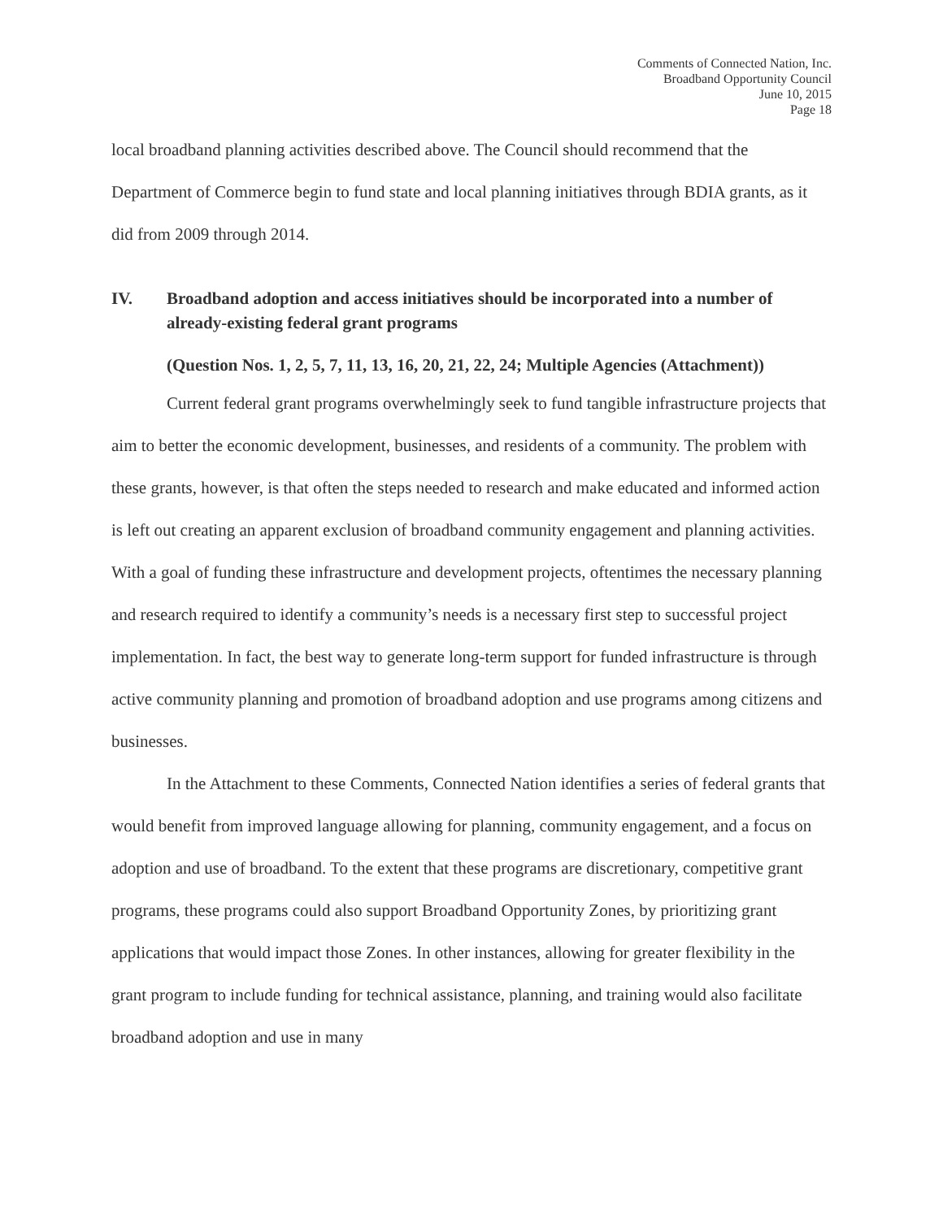Comments of Connected Nation, Inc.
Broadband Opportunity Council
June 10, 2015
Page 18
local broadband planning activities described above. The Council should recommend that the Department of Commerce begin to fund state and local planning initiatives through BDIA grants, as it did from 2009 through 2014.
IV. Broadband adoption and access initiatives should be incorporated into a number of already-existing federal grant programs
(Question Nos. 1, 2, 5, 7, 11, 13, 16, 20, 21, 22, 24; Multiple Agencies (Attachment))
Current federal grant programs overwhelmingly seek to fund tangible infrastructure projects that aim to better the economic development, businesses, and residents of a community. The problem with these grants, however, is that often the steps needed to research and make educated and informed action is left out creating an apparent exclusion of broadband community engagement and planning activities. With a goal of funding these infrastructure and development projects, oftentimes the necessary planning and research required to identify a community’s needs is a necessary first step to successful project implementation. In fact, the best way to generate long-term support for funded infrastructure is through active community planning and promotion of broadband adoption and use programs among citizens and businesses.
In the Attachment to these Comments, Connected Nation identifies a series of federal grants that would benefit from improved language allowing for planning, community engagement, and a focus on adoption and use of broadband. To the extent that these programs are discretionary, competitive grant programs, these programs could also support Broadband Opportunity Zones, by prioritizing grant applications that would impact those Zones. In other instances, allowing for greater flexibility in the grant program to include funding for technical assistance, planning, and training would also facilitate broadband adoption and use in many